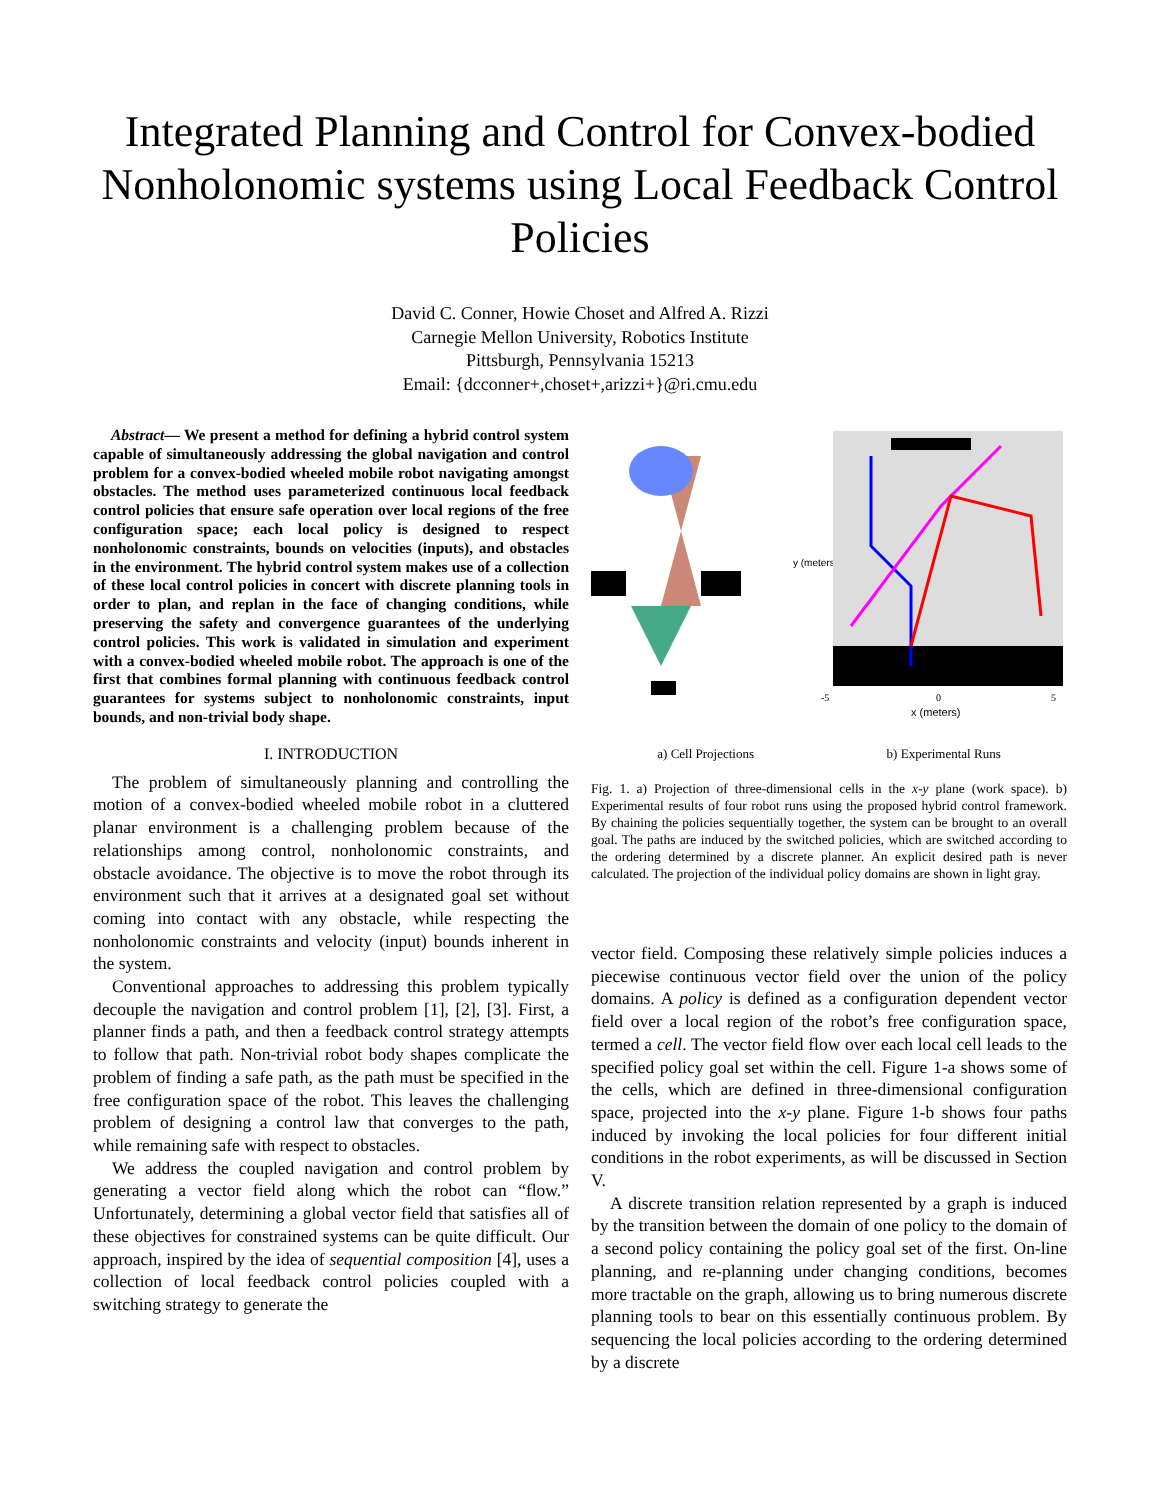Integrated Planning and Control for Convex-bodied Nonholonomic systems using Local Feedback Control Policies
David C. Conner, Howie Choset and Alfred A. Rizzi
Carnegie Mellon University, Robotics Institute
Pittsburgh, Pennsylvania 15213
Email: {dcconner+,choset+,arizzi+}@ri.cmu.edu
Abstract— We present a method for defining a hybrid control system capable of simultaneously addressing the global navigation and control problem for a convex-bodied wheeled mobile robot navigating amongst obstacles. The method uses parameterized continuous local feedback control policies that ensure safe operation over local regions of the free configuration space; each local policy is designed to respect nonholonomic constraints, bounds on velocities (inputs), and obstacles in the environment. The hybrid control system makes use of a collection of these local control policies in concert with discrete planning tools in order to plan, and replan in the face of changing conditions, while preserving the safety and convergence guarantees of the underlying control policies. This work is validated in simulation and experiment with a convex-bodied wheeled mobile robot. The approach is one of the first that combines formal planning with continuous feedback control guarantees for systems subject to nonholonomic constraints, input bounds, and non-trivial body shape.
I. INTRODUCTION
The problem of simultaneously planning and controlling the motion of a convex-bodied wheeled mobile robot in a cluttered planar environment is a challenging problem because of the relationships among control, nonholonomic constraints, and obstacle avoidance. The objective is to move the robot through its environment such that it arrives at a designated goal set without coming into contact with any obstacle, while respecting the nonholonomic constraints and velocity (input) bounds inherent in the system.
Conventional approaches to addressing this problem typically decouple the navigation and control problem [1], [2], [3]. First, a planner finds a path, and then a feedback control strategy attempts to follow that path. Non-trivial robot body shapes complicate the problem of finding a safe path, as the path must be specified in the free configuration space of the robot. This leaves the challenging problem of designing a control law that converges to the path, while remaining safe with respect to obstacles.
We address the coupled navigation and control problem by generating a vector field along which the robot can “flow.” Unfortunately, determining a global vector field that satisfies all of these objectives for constrained systems can be quite difficult. Our approach, inspired by the idea of sequential composition [4], uses a collection of local feedback control policies coupled with a switching strategy to generate the
y (meters)
-5
0
5
x (meters)
a) Cell Projections b) Experimental Runs
Fig. 1. a) Projection of three-dimensional cells in the x-y plane (work space). b) Experimental results of four robot runs using the proposed hybrid control framework. By chaining the policies sequentially together, the system can be brought to an overall goal. The paths are induced by the switched policies, which are switched according to the ordering determined by a discrete planner. An explicit desired path is never calculated. The projection of the individual policy domains are shown in light gray.
vector field. Composing these relatively simple policies induces a piecewise continuous vector field over the union of the policy domains. A policy is defined as a configuration dependent vector field over a local region of the robot’s free configuration space, termed a cell. The vector field flow over each local cell leads to the specified policy goal set within the cell. Figure 1-a shows some of the cells, which are defined in three-dimensional configuration space, projected into the x-y plane. Figure 1-b shows four paths induced by invoking the local policies for four different initial conditions in the robot experiments, as will be discussed in Section V.
A discrete transition relation represented by a graph is induced by the transition between the domain of one policy to the domain of a second policy containing the policy goal set of the first. On-line planning, and re-planning under changing conditions, becomes more tractable on the graph, allowing us to bring numerous discrete planning tools to bear on this essentially continuous problem. By sequencing the local policies according to the ordering determined by a discrete